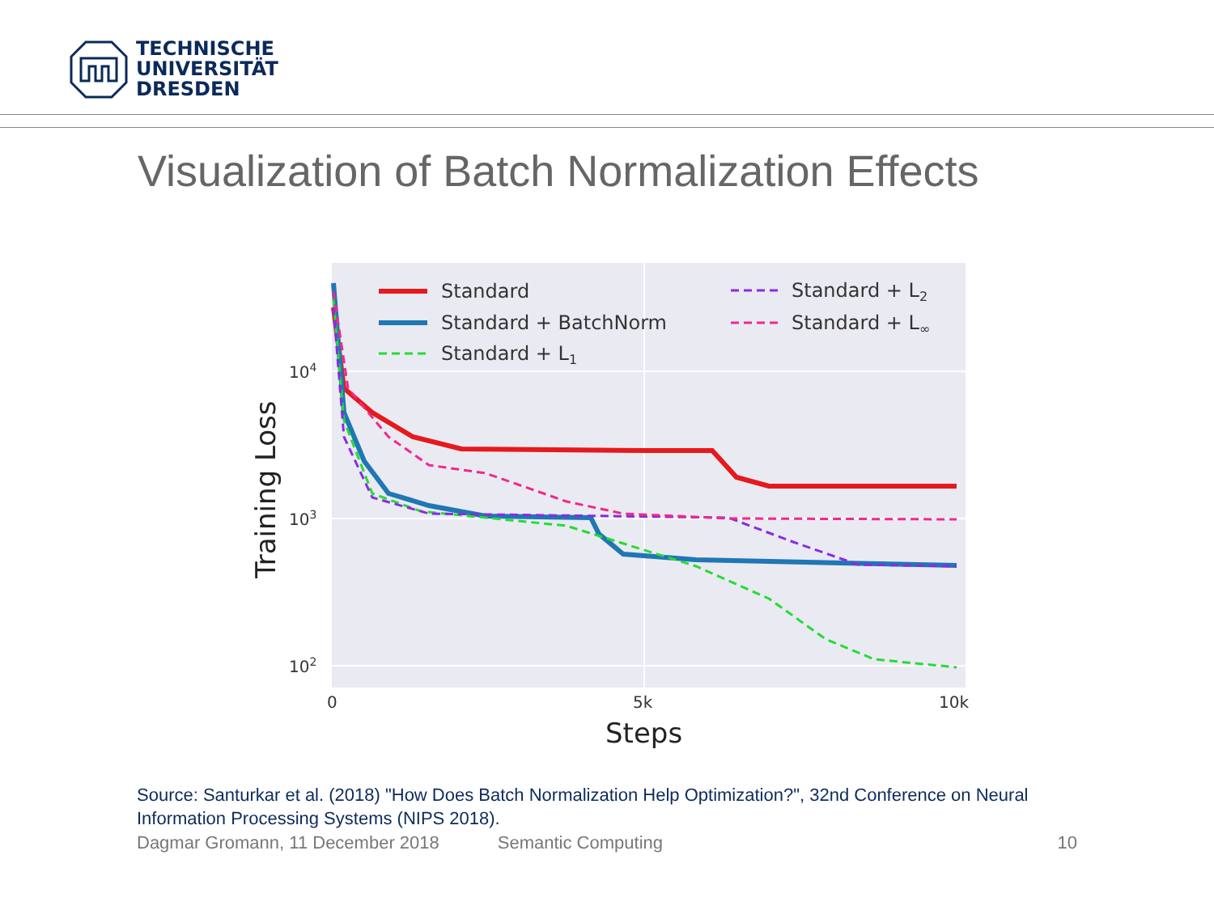TECHNISCHE
UNIVERSITÄT
DRESDEN
Visualization of Batch Normalization Effects
Standard
Standard + BatchNorm
Standard + L1
Standard + L2
Standard + L∞
104
103
102
0
5k
10k
Steps
Training Loss
Source: Santurkar et al. (2018) "How Does Batch Normalization Help Optimization?", 32nd Conference on Neural Information Processing Systems (NIPS 2018).
Dagmar Gromann, 11 December 2018 Semantic Computing 10